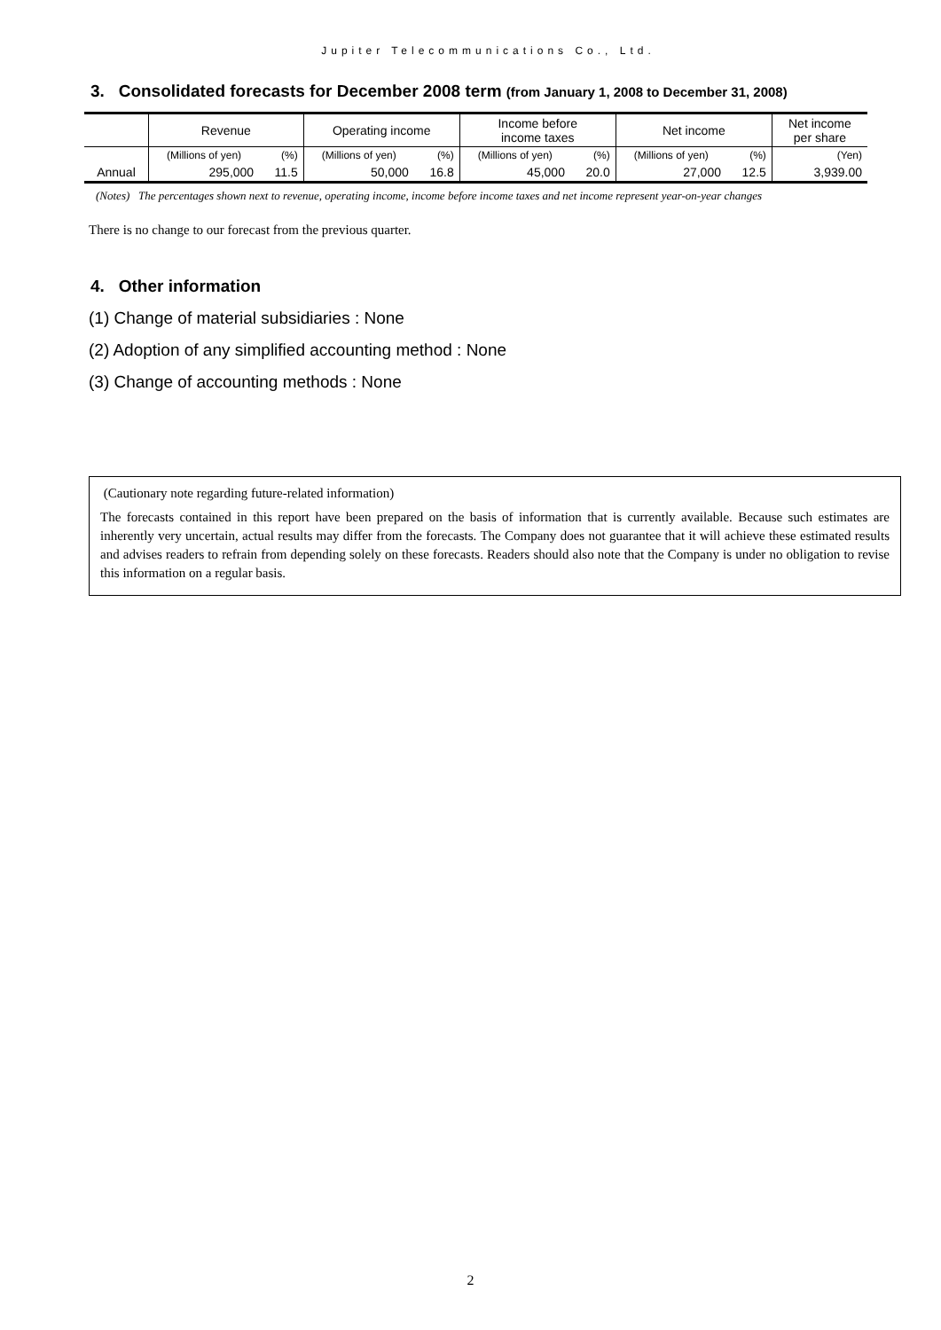Jupiter Telecommunications Co., Ltd.
3. Consolidated forecasts for December 2008 term (from January 1, 2008 to December 31, 2008)
| | Revenue | | Operating income | | Income before income taxes | | Net income | | Net income per share |
| --- | --- | --- | --- | --- | --- | --- | --- | --- | --- |
| | (Millions of yen) | (%) | (Millions of yen) | (%) | (Millions of yen) | (%) | (Millions of yen) | (%) | (Yen) |
| Annual | 295,000 | 11.5 | 50,000 | 16.8 | 45,000 | 20.0 | 27,000 | 12.5 | 3,939.00 |
(Notes) The percentages shown next to revenue, operating income, income before income taxes and net income represent year-on-year changes
There is no change to our forecast from the previous quarter.
4. Other information
(1) Change of material subsidiaries : None
(2) Adoption of any simplified accounting method : None
(3) Change of accounting methods : None
(Cautionary note regarding future-related information)
The forecasts contained in this report have been prepared on the basis of information that is currently available. Because such estimates are inherently very uncertain, actual results may differ from the forecasts. The Company does not guarantee that it will achieve these estimated results and advises readers to refrain from depending solely on these forecasts. Readers should also note that the Company is under no obligation to revise this information on a regular basis.
2